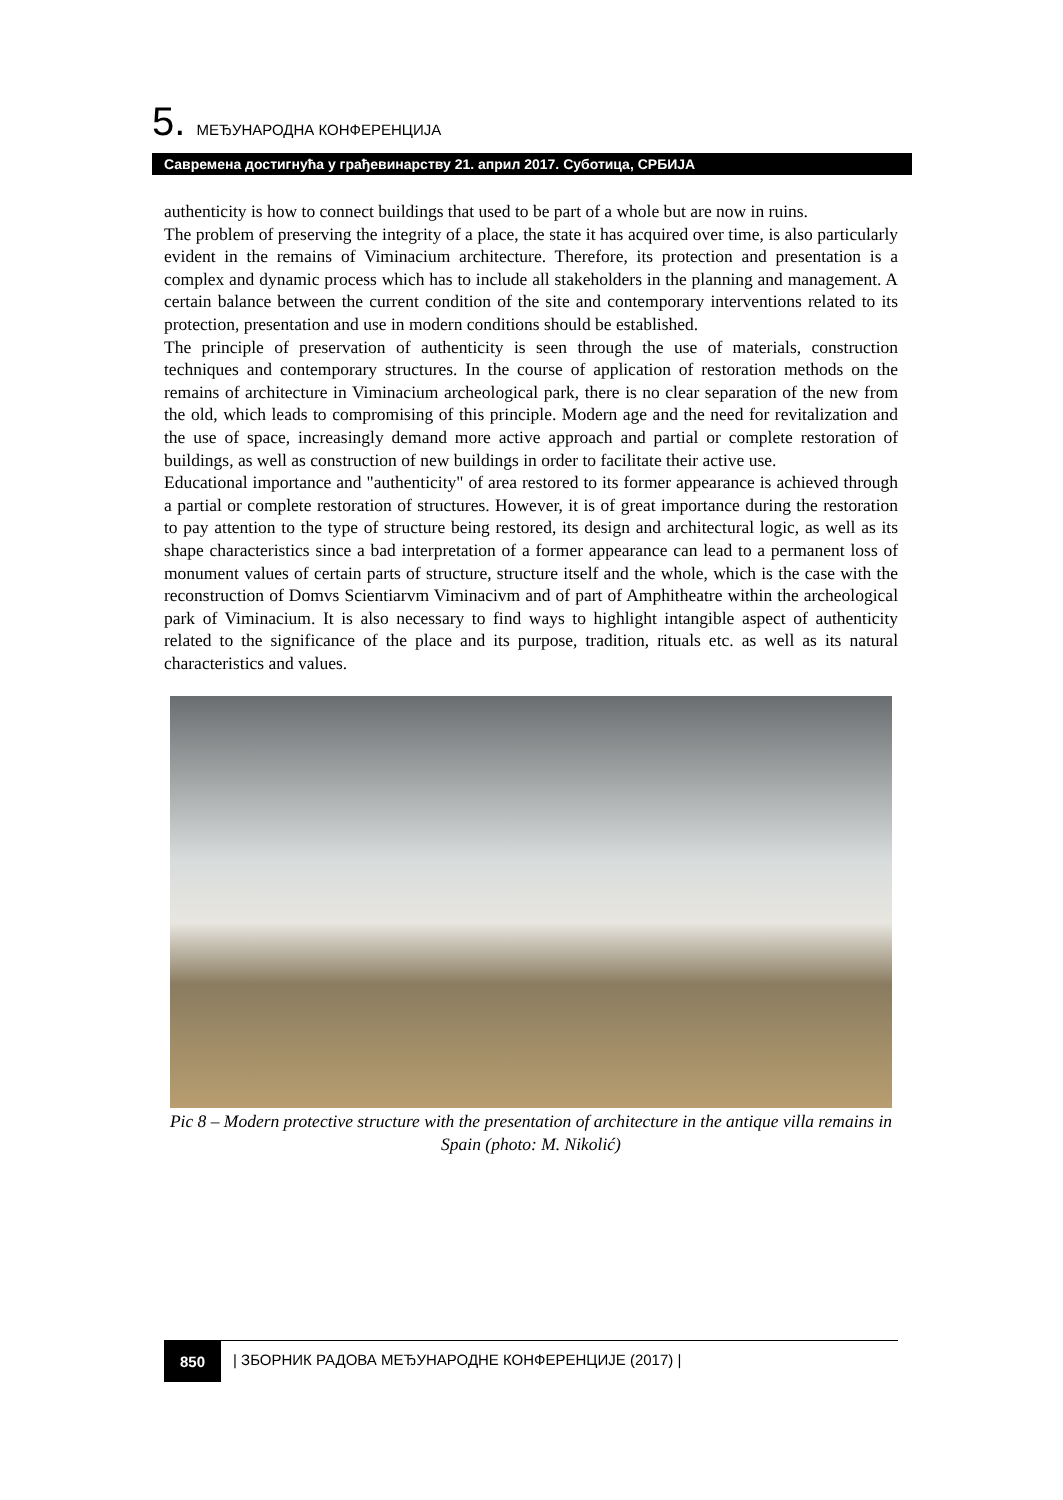5. МЕЂУНАРОДНА КОНФЕРЕНЦИЈА
Савремена достигнућа у грађевинарству 21. април 2017. Суботица, СРБИЈА
authenticity is how to connect buildings that used to be part of a whole but are now in ruins.
The problem of preserving the integrity of a place, the state it has acquired over time, is also particularly evident in the remains of Viminacium architecture. Therefore, its protection and presentation is a complex and dynamic process which has to include all stakeholders in the planning and management. A certain balance between the current condition of the site and contemporary interventions related to its protection, presentation and use in modern conditions should be established.
The principle of preservation of authenticity is seen through the use of materials, construction techniques and contemporary structures. In the course of application of restoration methods on the remains of architecture in Viminacium archeological park, there is no clear separation of the new from the old, which leads to compromising of this principle. Modern age and the need for revitalization and the use of space, increasingly demand more active approach and partial or complete restoration of buildings, as well as construction of new buildings in order to facilitate their active use.
Educational importance and "authenticity" of area restored to its former appearance is achieved through a partial or complete restoration of structures. However, it is of great importance during the restoration to pay attention to the type of structure being restored, its design and architectural logic, as well as its shape characteristics since a bad interpretation of a former appearance can lead to a permanent loss of monument values of certain parts of structure, structure itself and the whole, which is the case with the reconstruction of Domvs Scientiarvm Viminacivm and of part of Amphitheatre within the archeological park of Viminacium. It is also necessary to find ways to highlight intangible aspect of authenticity related to the significance of the place and its purpose, tradition, rituals etc. as well as its natural characteristics and values.
Pic 8 – Modern protective structure with the presentation of architecture in the antique villa remains in Spain (photo: M. Nikolić)
850 | ЗБОРНИК РАДОВА МЕЂУНАРОДНЕ КОНФЕРЕНЦИЈЕ (2017) |